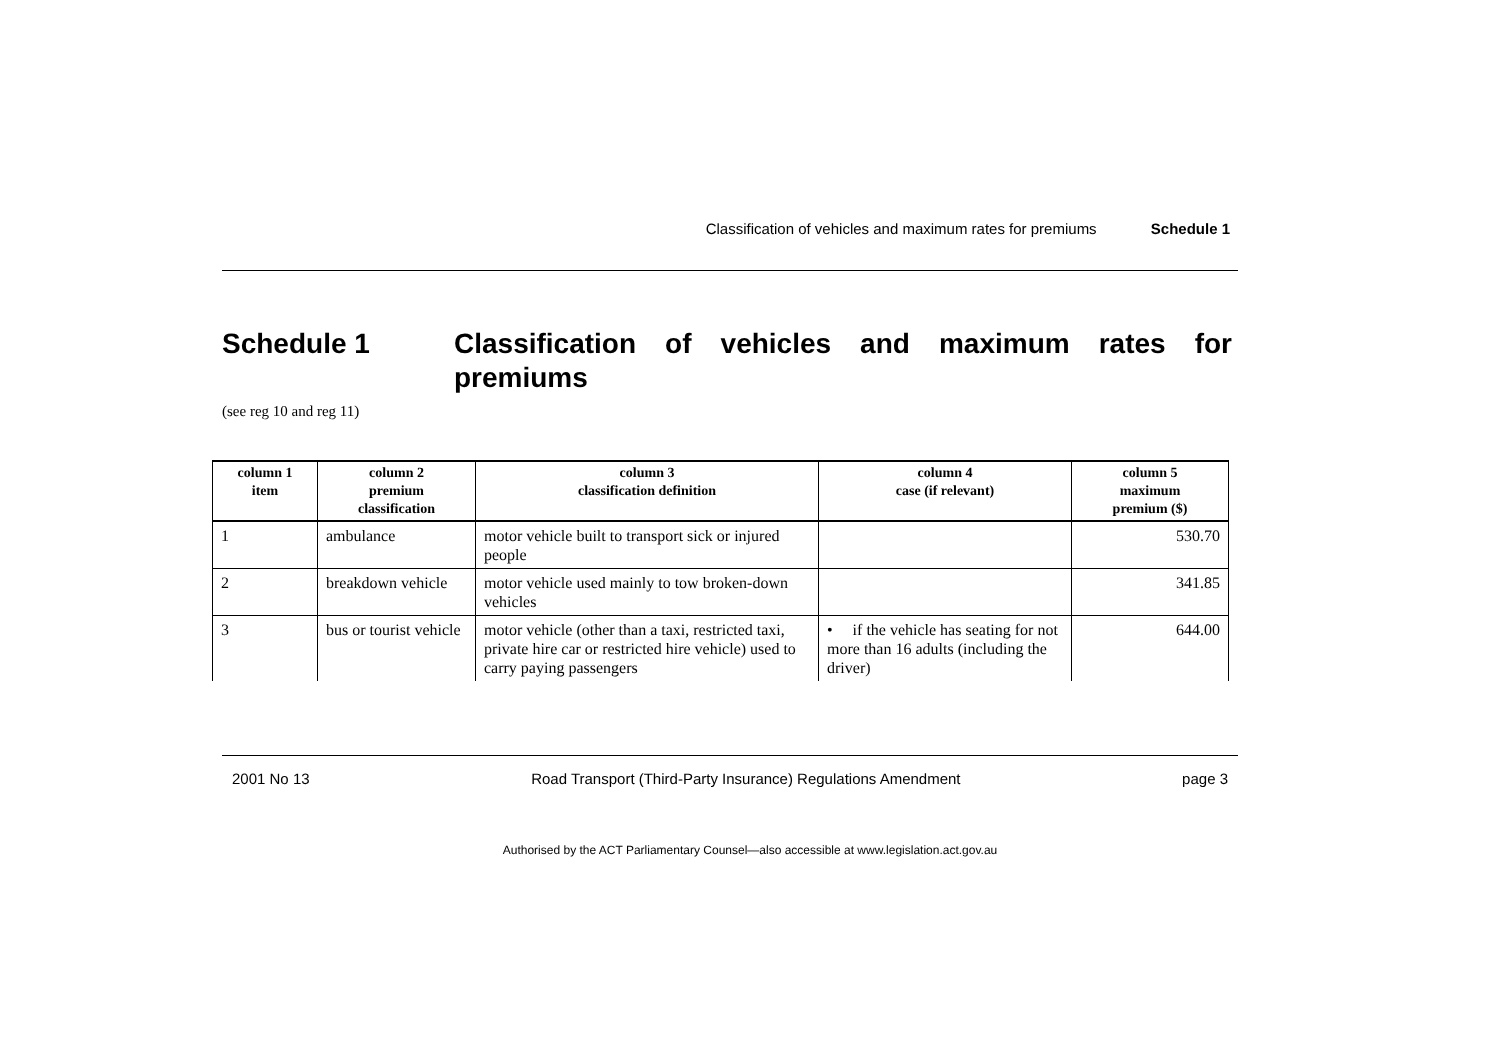Classification of vehicles and maximum rates for premiums Schedule 1
Schedule 1 Classification of vehicles and maximum rates for premiums
(see reg 10 and reg 11)
| column 1 item | column 2 premium classification | column 3 classification definition | column 4 case (if relevant) | column 5 maximum premium ($) |
| --- | --- | --- | --- | --- |
| 1 | ambulance | motor vehicle built to transport sick or injured people | | 530.70 |
| 2 | breakdown vehicle | motor vehicle used mainly to tow broken-down vehicles | | 341.85 |
| 3 | bus or tourist vehicle | motor vehicle (other than a taxi, restricted taxi, private hire car or restricted hire vehicle) used to carry paying passengers | • if the vehicle has seating for not more than 16 adults (including the driver) | 644.00 |
2001 No 13 Road Transport (Third-Party Insurance) Regulations Amendment page 3
Authorised by the ACT Parliamentary Counsel—also accessible at www.legislation.act.gov.au